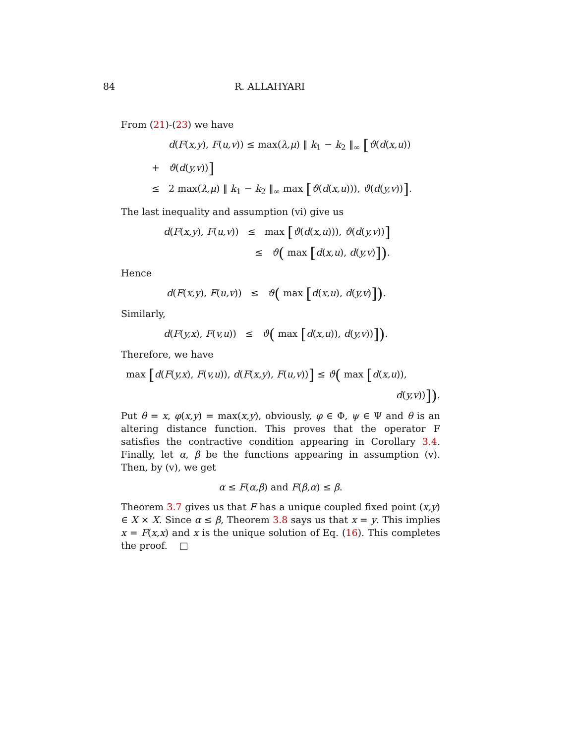84 R. ALLAHYARI
From (21)-(23) we have
d(F(x,y), F(u,v)) ≤ max(λ,μ) ‖ k<sub>1</sub> − k<sub>2</sub> ‖<sub>∞</sub> [ϑ(d(x,u))
+ ϑ(d(y,v))]
≤ 2 max(λ,μ) ‖ k<sub>1</sub> − k<sub>2</sub> ‖<sub>∞</sub> max [ϑ(d(x,u))), ϑ(d(y,v))].
The last inequality and assumption (vi) give us
d(F(x,y), F(u,v)) ≤ max [ϑ(d(x,u))), ϑ(d(y,v))]
≤ ϑ( max [d(x,u), d(y,v)]).
Hence
d(F(x,y), F(u,v)) ≤ ϑ( max [d(x,u), d(y,v)]).
Similarly,
d(F(y,x), F(v,u)) ≤ ϑ( max [d(x,u)), d(y,v))]).
Therefore, we have
max [d(F(y,x), F(v,u)), d(F(x,y), F(u,v))] ≤ ϑ( max [d(x,u)),
d(y,v))]).
Put θ = x, φ(x,y) = max(x,y), obviously, φ ∈ Φ, ψ ∈ Ψ and θ is an altering distance function. This proves that the operator F satisfies the contractive condition appearing in Corollary 3.4. Finally, let α, β be the functions appearing in assumption (v). Then, by (v), we get
α ≤ F(α,β) and F(β,α) ≤ β.
Theorem 3.7 gives us that F has a unique coupled fixed point (x,y) ∈ X × X. Since α ≤ β, Theorem 3.8 says us that x = y. This implies x = F(x,x) and x is the unique solution of Eq. (16). This completes the proof. □